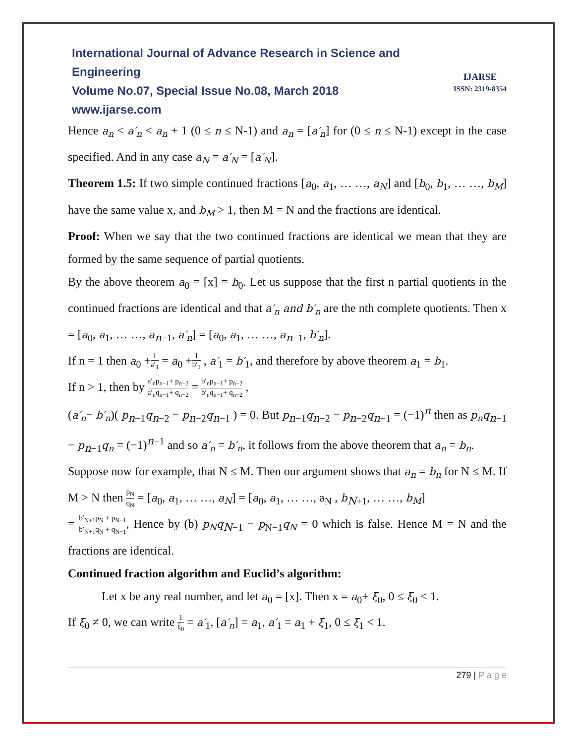IJARSE
ISSN: 2319-8354
International Journal of Advance Research in Science and Engineering
Volume No.07, Special Issue No.08, March 2018
www.ijarse.com
Hence a<sub>n</sub> < a′<sub>n</sub> < a<sub>n</sub> + 1 (0 ≤ n ≤ N-1) and a<sub>n</sub> = [a′<sub>n</sub>] for (0 ≤ n ≤ N-1) except in the case specified. And in any case a<sub>N</sub> = a′<sub>N</sub> = [a′<sub>N</sub>].
Theorem 1.5: If two simple continued fractions [a<sub>0</sub>, a<sub>1</sub>, … …, a<sub>N</sub>] and [b<sub>0</sub>, b<sub>1</sub>, … …, b<sub>M</sub>] have the same value x, and b<sub>M</sub> > 1, then M = N and the fractions are identical.
Proof: When we say that the two continued fractions are identical we mean that they are formed by the same sequence of partial quotients.
By the above theorem a<sub>0</sub> = [x] = b<sub>0</sub>. Let us suppose that the first n partial quotients in the continued fractions are identical and that a′<sub>n</sub> and b′<sub>n</sub> are the nth complete quotients. Then x = [a<sub>0</sub>, a<sub>1</sub>, … …, a<sub>n−1</sub>, a′<sub>n</sub>] = [a<sub>0</sub>, a<sub>1</sub>, … …, a<sub>n−1</sub>, b′<sub>n</sub>].
If n = 1 then a<sub>0</sub> +1 a′<sub>1</sub> = a<sub>0</sub> +1 b′<sub>1</sub> , a′<sub>1</sub> = b′<sub>1</sub>, and therefore by above theorem a<sub>1</sub> = b<sub>1</sub>.
If n > 1, then by a′<sub>n</sub>p<sub>n−1</sub>+ p<sub>n−2</sub> a′<sub>n</sub>q<sub>n−1</sub>+ q<sub>n−2</sub> = b′<sub>n</sub>p<sub>n−1</sub>+ p<sub>n−2</sub> b′<sub>n</sub>q<sub>n−1</sub>+ q<sub>n−2</sub> ,
(a′<sub>n</sub>− b′<sub>n</sub>)( p<sub>n−1</sub>q<sub>n−2</sub> − p<sub>n−2</sub>q<sub>n−1</sub> ) = 0. But p<sub>n−1</sub>q<sub>n−2</sub> − p<sub>n−2</sub>q<sub>n−1</sub> = (−1)<sup>n</sup> then as p<sub>n</sub>q<sub>n−1</sub> − p<sub>n−1</sub>q<sub>n</sub> = (−1)<sup>n−1</sup> and so a′<sub>n</sub> = b′<sub>n</sub>, it follows from the above theorem that a<sub>n</sub> = b<sub>n</sub>.
Suppose now for example, that N ≤ M. Then our argument shows that a<sub>n</sub> = b<sub>n</sub> for N ≤ M. If M > N then p<sub>N</sub> q<sub>N</sub> = [a<sub>0</sub>, a<sub>1</sub>, … …, a<sub>N</sub>] = [a<sub>0</sub>, a<sub>1</sub>, … …, a<sub>N</sub> , b<sub>N+1</sub>, … …, b<sub>M</sub>]
= b′<sub>N+1</sub>p<sub>N</sub> + p<sub>N−1</sub> b′<sub>N+1</sub>q<sub>N</sub> + q<sub>N−1</sub>, Hence by (b) p<sub>N</sub>q<sub>N−1</sub> − p<sub>N−1</sub>q<sub>N</sub> = 0 which is false. Hence M = N and the fractions are identical.
Continued fraction algorithm and Euclid’s algorithm:
Let x be any real number, and let a<sub>0</sub> = [x]. Then x = a<sub>0</sub>+ ξ<sub>0</sub>, 0 ≤ ξ<sub>0</sub> < 1.
If ξ<sub>0</sub> ≠ 0, we can write 1 ξ<sub>0</sub> = a′<sub>1</sub>, [a′<sub>n</sub>] = a<sub>1</sub>, a′<sub>1</sub> = a<sub>1</sub> + ξ<sub>1</sub>, 0 ≤ ξ<sub>1</sub> < 1.
279 | P a g e